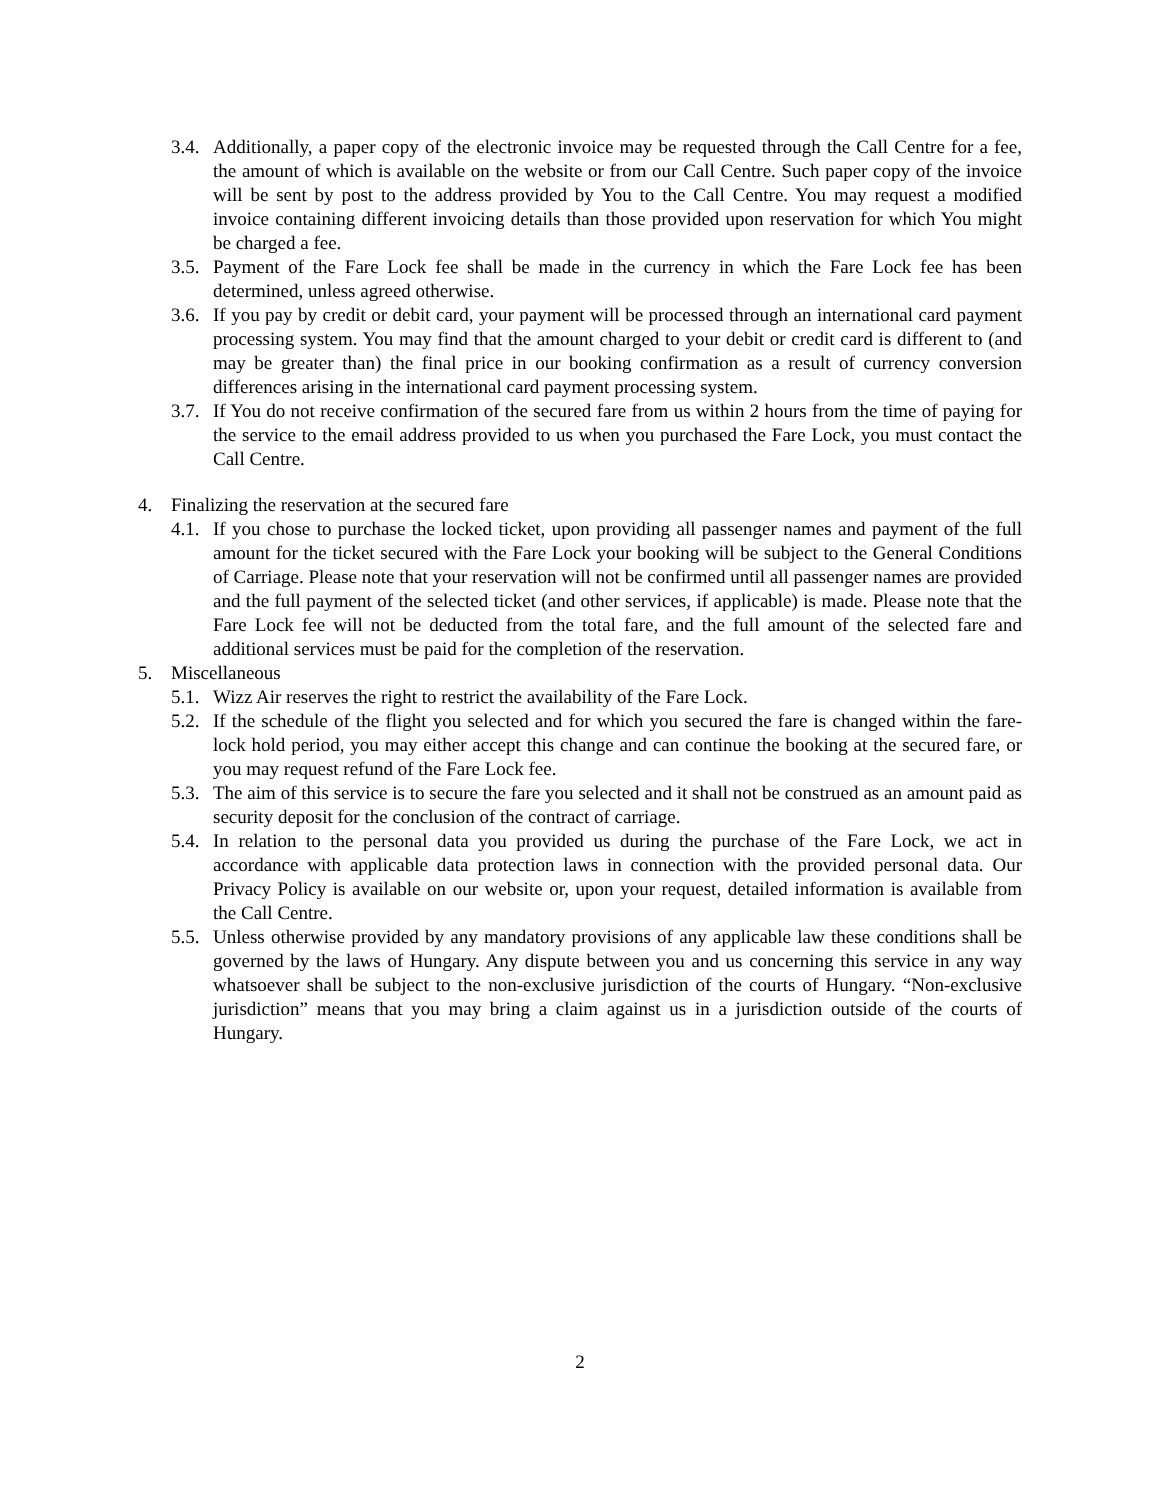3.4. Additionally, a paper copy of the electronic invoice may be requested through the Call Centre for a fee, the amount of which is available on the website or from our Call Centre. Such paper copy of the invoice will be sent by post to the address provided by You to the Call Centre. You may request a modified invoice containing different invoicing details than those provided upon reservation for which You might be charged a fee.
3.5. Payment of the Fare Lock fee shall be made in the currency in which the Fare Lock fee has been determined, unless agreed otherwise.
3.6. If you pay by credit or debit card, your payment will be processed through an international card payment processing system. You may find that the amount charged to your debit or credit card is different to (and may be greater than) the final price in our booking confirmation as a result of currency conversion differences arising in the international card payment processing system.
3.7. If You do not receive confirmation of the secured fare from us within 2 hours from the time of paying for the service to the email address provided to us when you purchased the Fare Lock, you must contact the Call Centre.
4. Finalizing the reservation at the secured fare
4.1. If you chose to purchase the locked ticket, upon providing all passenger names and payment of the full amount for the ticket secured with the Fare Lock your booking will be subject to the General Conditions of Carriage. Please note that your reservation will not be confirmed until all passenger names are provided and the full payment of the selected ticket (and other services, if applicable) is made. Please note that the Fare Lock fee will not be deducted from the total fare, and the full amount of the selected fare and additional services must be paid for the completion of the reservation.
5. Miscellaneous
5.1. Wizz Air reserves the right to restrict the availability of the Fare Lock.
5.2. If the schedule of the flight you selected and for which you secured the fare is changed within the fare-lock hold period, you may either accept this change and can continue the booking at the secured fare, or you may request refund of the Fare Lock fee.
5.3. The aim of this service is to secure the fare you selected and it shall not be construed as an amount paid as security deposit for the conclusion of the contract of carriage.
5.4. In relation to the personal data you provided us during the purchase of the Fare Lock, we act in accordance with applicable data protection laws in connection with the provided personal data. Our Privacy Policy is available on our website or, upon your request, detailed information is available from the Call Centre.
5.5. Unless otherwise provided by any mandatory provisions of any applicable law these conditions shall be governed by the laws of Hungary. Any dispute between you and us concerning this service in any way whatsoever shall be subject to the non-exclusive jurisdiction of the courts of Hungary. “Non-exclusive jurisdiction” means that you may bring a claim against us in a jurisdiction outside of the courts of Hungary.
2